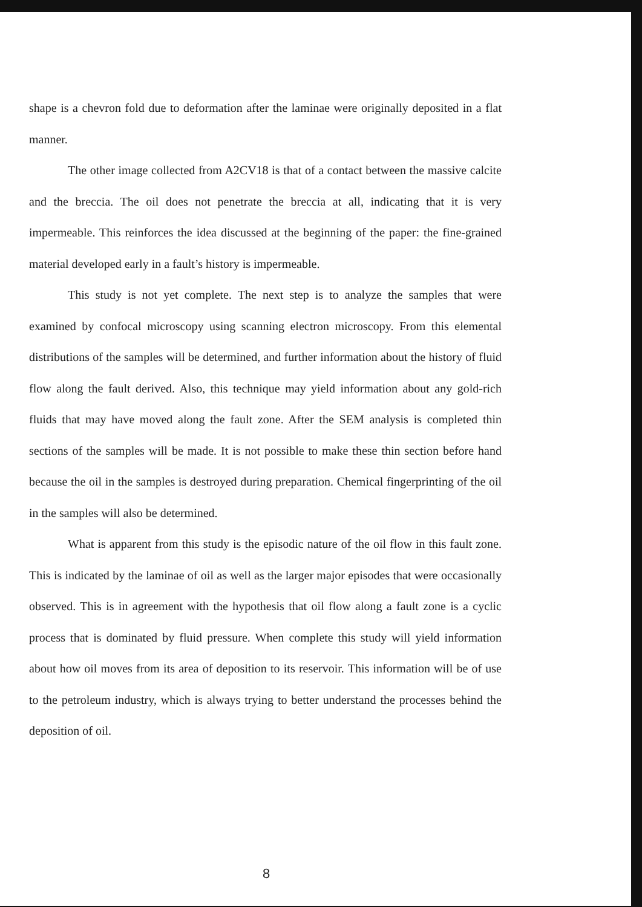shape is a chevron fold due to deformation after the laminae were originally deposited in a flat manner.
The other image collected from A2CV18 is that of a contact between the massive calcite and the breccia. The oil does not penetrate the breccia at all, indicating that it is very impermeable. This reinforces the idea discussed at the beginning of the paper: the fine-grained material developed early in a fault’s history is impermeable.
This study is not yet complete. The next step is to analyze the samples that were examined by confocal microscopy using scanning electron microscopy. From this elemental distributions of the samples will be determined, and further information about the history of fluid flow along the fault derived. Also, this technique may yield information about any gold-rich fluids that may have moved along the fault zone. After the SEM analysis is completed thin sections of the samples will be made. It is not possible to make these thin section before hand because the oil in the samples is destroyed during preparation. Chemical fingerprinting of the oil in the samples will also be determined.
What is apparent from this study is the episodic nature of the oil flow in this fault zone. This is indicated by the laminae of oil as well as the larger major episodes that were occasionally observed. This is in agreement with the hypothesis that oil flow along a fault zone is a cyclic process that is dominated by fluid pressure. When complete this study will yield information about how oil moves from its area of deposition to its reservoir. This information will be of use to the petroleum industry, which is always trying to better understand the processes behind the deposition of oil.
8